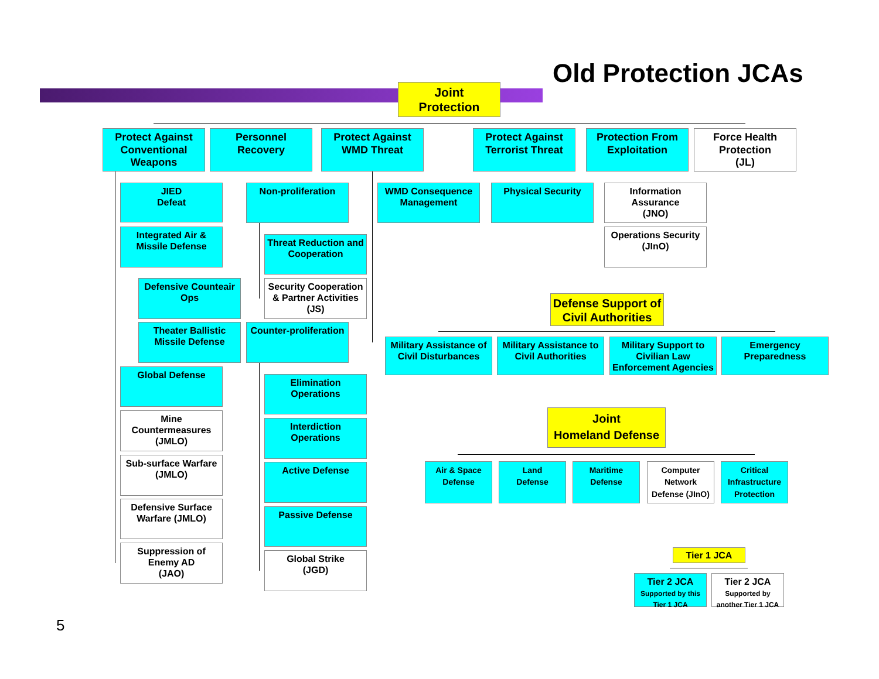Old Protection JCAs
Joint
Protection
Protect Against Conventional Weapons
Personnel Recovery
Protect Against WMD Threat
Protect Against Terrorist Threat
Protection From Exploitation
Force Health Protection
(JL)
JIED
Defeat
Integrated Air & Missile Defense
Defensive Counteair Ops
Theater Ballistic Missile Defense
Global Defense
Mine Countermeasures (JMLO)
Sub-surface Warfare
(JMLO)
Defensive Surface Warfare (JMLO)
Suppression of Enemy AD
(JAO)
Non-proliferation
Threat Reduction and Cooperation
Security Cooperation & Partner Activities (JS)
Counter-proliferation
Elimination Operations
Interdiction Operations
Active Defense
Passive Defense
Global Strike
(JGD)
WMD Consequence Management
Physical Security
Information Assurance
(JNO)
Operations Security
(JInO)
Defense Support of Civil Authorities
Military Assistance of Civil Disturbances
Military Assistance to Civil Authorities
Military Support to Civilian Law Enforcement Agencies
Emergency Preparedness
Joint
Homeland Defense
Air & Space Defense
Land
Defense
Maritime Defense
Computer Network Defense (JInO)
Critical Infrastructure Protection
Tier 1 JCA
Tier 2 JCA
Supported by this Tier 1 JCA
Tier 2 JCA
Supported by another Tier 1 JCA
5